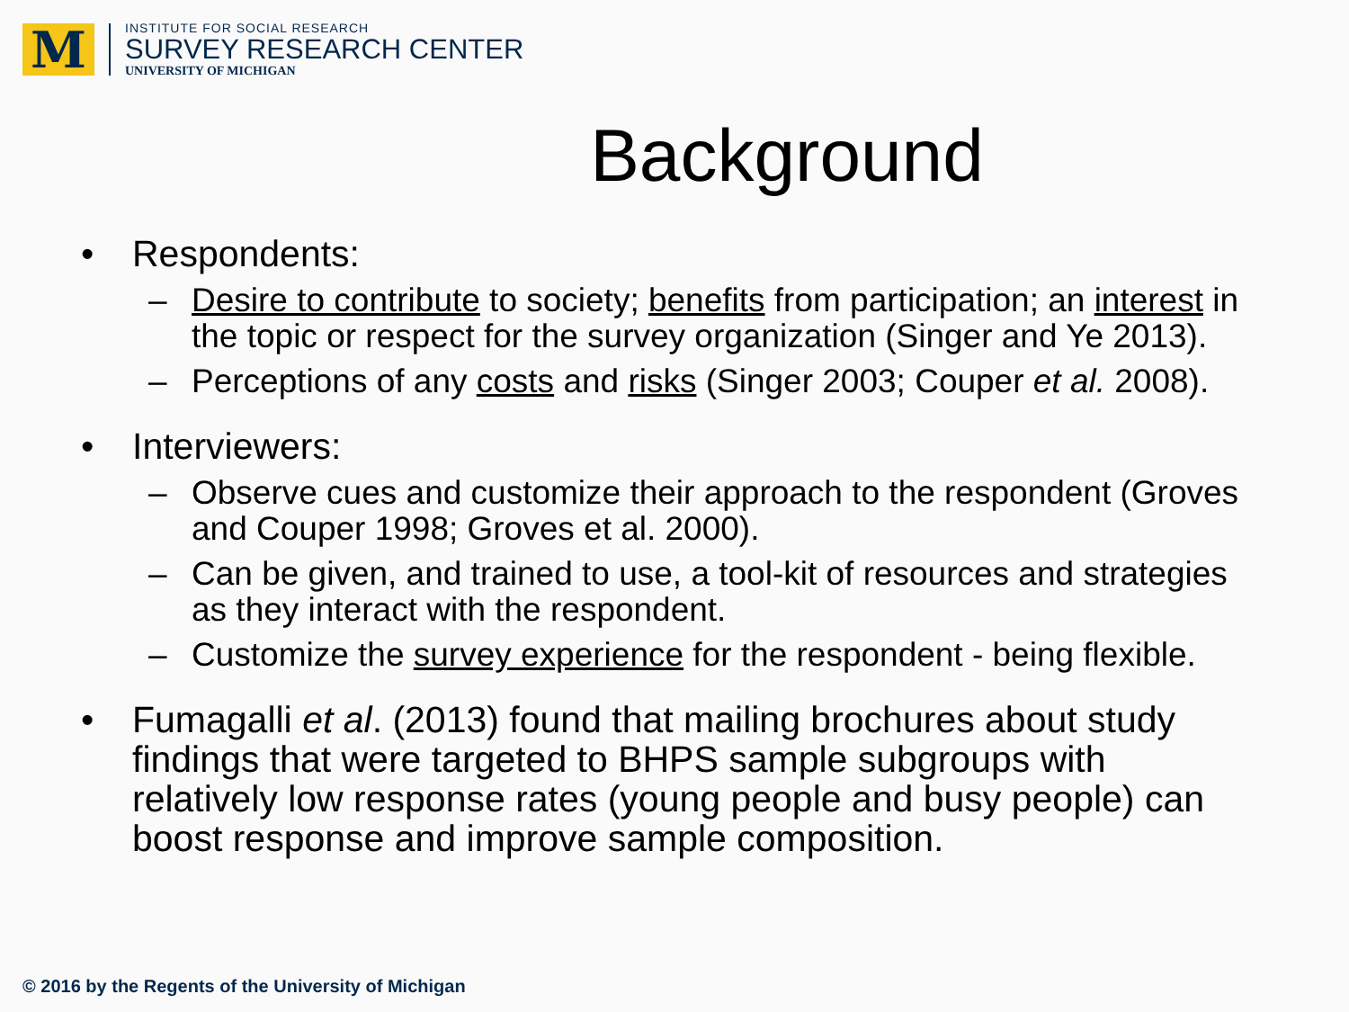M
INSTITUTE FOR SOCIAL RESEARCH
SURVEY RESEARCH CENTER
UNIVERSITY OF MICHIGAN
Background
• Respondents:
– Desire to contribute to society; benefits from participation; an interest in the topic or respect for the survey organization (Singer and Ye 2013).
– Perceptions of any costs and risks (Singer 2003; Couper et al. 2008).
• Interviewers:
– Observe cues and customize their approach to the respondent (Groves and Couper 1998; Groves et al. 2000).
– Can be given, and trained to use, a tool-kit of resources and strategies as they interact with the respondent.
– Customize the survey experience for the respondent - being flexible.
• Fumagalli et al. (2013) found that mailing brochures about study findings that were targeted to BHPS sample subgroups with relatively low response rates (young people and busy people) can boost response and improve sample composition.
© 2016 by the Regents of the University of Michigan